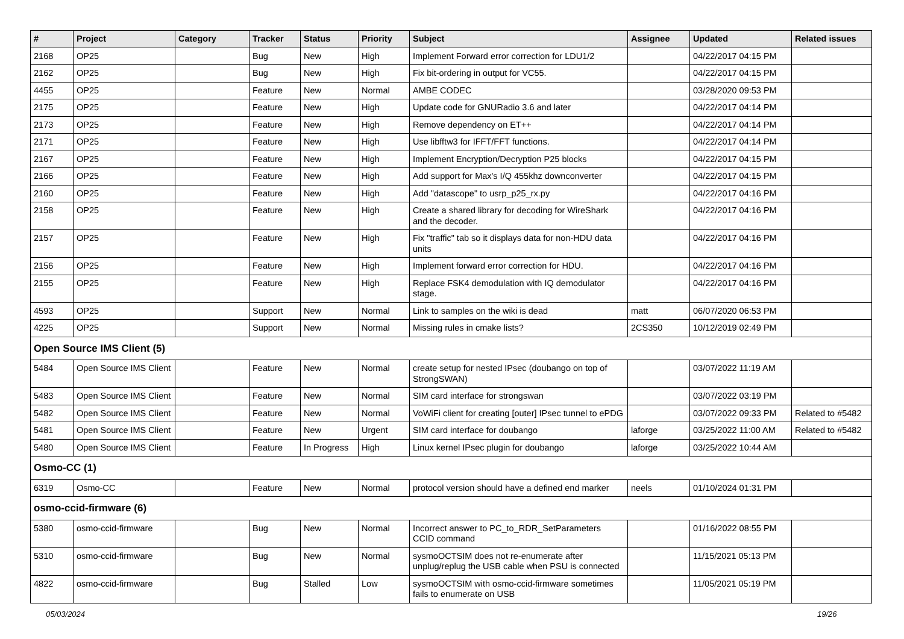| # | Project | Category | Tracker | Status | Priority | Subject | Assignee | Updated | Related issues |
| --- | --- | --- | --- | --- | --- | --- | --- | --- | --- |
| 2168 | OP25 | | Bug | New | High | Implement Forward error correction for LDU1/2 | | 04/22/2017 04:15 PM | |
| 2162 | OP25 | | Bug | New | High | Fix bit-ordering in output for VC55. | | 04/22/2017 04:15 PM | |
| 4455 | OP25 | | Feature | New | Normal | AMBE CODEC | | 03/28/2020 09:53 PM | |
| 2175 | OP25 | | Feature | New | High | Update code for GNURadio 3.6 and later | | 04/22/2017 04:14 PM | |
| 2173 | OP25 | | Feature | New | High | Remove dependency on ET++ | | 04/22/2017 04:14 PM | |
| 2171 | OP25 | | Feature | New | High | Use libfftw3 for IFFT/FFT functions. | | 04/22/2017 04:14 PM | |
| 2167 | OP25 | | Feature | New | High | Implement Encryption/Decryption P25 blocks | | 04/22/2017 04:15 PM | |
| 2166 | OP25 | | Feature | New | High | Add support for Max's I/Q 455khz downconverter | | 04/22/2017 04:15 PM | |
| 2160 | OP25 | | Feature | New | High | Add "datascope" to usrp_p25_rx.py | | 04/22/2017 04:16 PM | |
| 2158 | OP25 | | Feature | New | High | Create a shared library for decoding for WireShark and the decoder. | | 04/22/2017 04:16 PM | |
| 2157 | OP25 | | Feature | New | High | Fix "traffic" tab so it displays data for non-HDU data units | | 04/22/2017 04:16 PM | |
| 2156 | OP25 | | Feature | New | High | Implement forward error correction for HDU. | | 04/22/2017 04:16 PM | |
| 2155 | OP25 | | Feature | New | High | Replace FSK4 demodulation with IQ demodulator stage. | | 04/22/2017 04:16 PM | |
| 4593 | OP25 | | Support | New | Normal | Link to samples on the wiki is dead | matt | 06/07/2020 06:53 PM | |
| 4225 | OP25 | | Support | New | Normal | Missing rules in cmake lists? | 2CS350 | 10/12/2019 02:49 PM | |
| Open Source IMS Client (5) | | | | | | | | | |
| 5484 | Open Source IMS Client | | Feature | New | Normal | create setup for nested IPsec (doubango on top of StrongSWAN) | | 03/07/2022 11:19 AM | |
| 5483 | Open Source IMS Client | | Feature | New | Normal | SIM card interface for strongswan | | 03/07/2022 03:19 PM | |
| 5482 | Open Source IMS Client | | Feature | New | Normal | VoWiFi client for creating [outer] IPsec tunnel to ePDG | | 03/07/2022 09:33 PM | Related to #5482 |
| 5481 | Open Source IMS Client | | Feature | New | Urgent | SIM card interface for doubango | laforge | 03/25/2022 11:00 AM | Related to #5482 |
| 5480 | Open Source IMS Client | | Feature | In Progress | High | Linux kernel IPsec plugin for doubango | laforge | 03/25/2022 10:44 AM | |
| Osmo-CC (1) | | | | | | | | | |
| 6319 | Osmo-CC | | Feature | New | Normal | protocol version should have a defined end marker | neels | 01/10/2024 01:31 PM | |
| osmo-ccid-firmware (6) | | | | | | | | | |
| 5380 | osmo-ccid-firmware | | Bug | New | Normal | Incorrect answer to PC_to_RDR_SetParameters CCID command | | 01/16/2022 08:55 PM | |
| 5310 | osmo-ccid-firmware | | Bug | New | Normal | sysmoOCTSIM does not re-enumerate after unplug/replug the USB cable when PSU is connected | | 11/15/2021 05:13 PM | |
| 4822 | osmo-ccid-firmware | | Bug | Stalled | Low | sysmoOCTSIM with osmo-ccid-firmware sometimes fails to enumerate on USB | | 11/05/2021 05:19 PM | |
05/03/2024 19/26